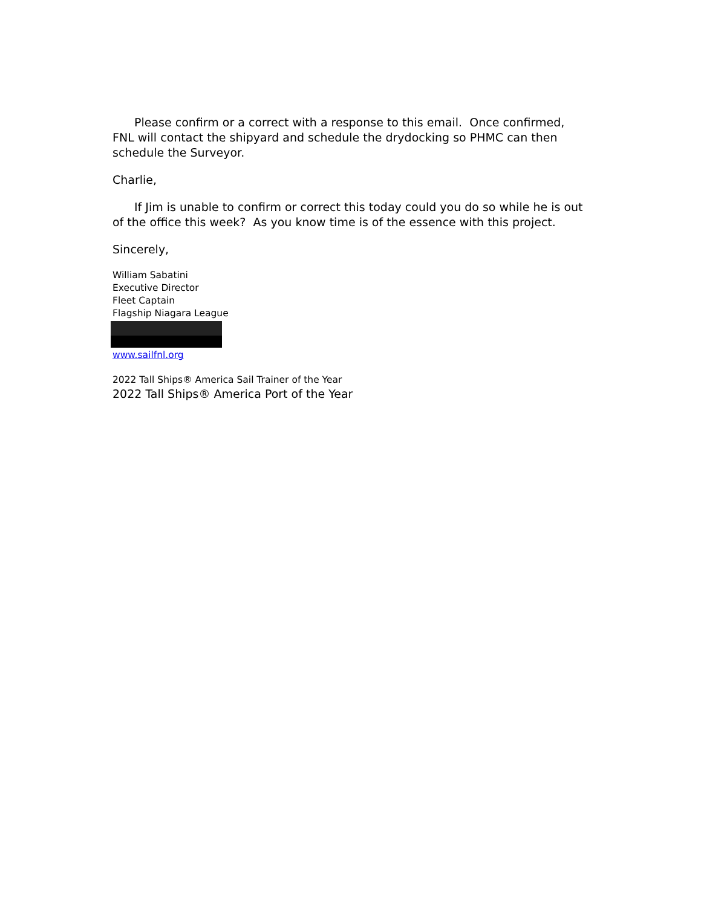Please confirm or a correct with a response to this email. Once confirmed, FNL will contact the shipyard and schedule the drydocking so PHMC can then schedule the Surveyor.
Charlie,
If Jim is unable to confirm or correct this today could you do so while he is out of the office this week? As you know time is of the essence with this project.
Sincerely,
William Sabatini
Executive Director
Fleet Captain
Flagship Niagara League
www.sailfnl.org
2022 Tall Ships® America Sail Trainer of the Year
2022 Tall Ships® America Port of the Year